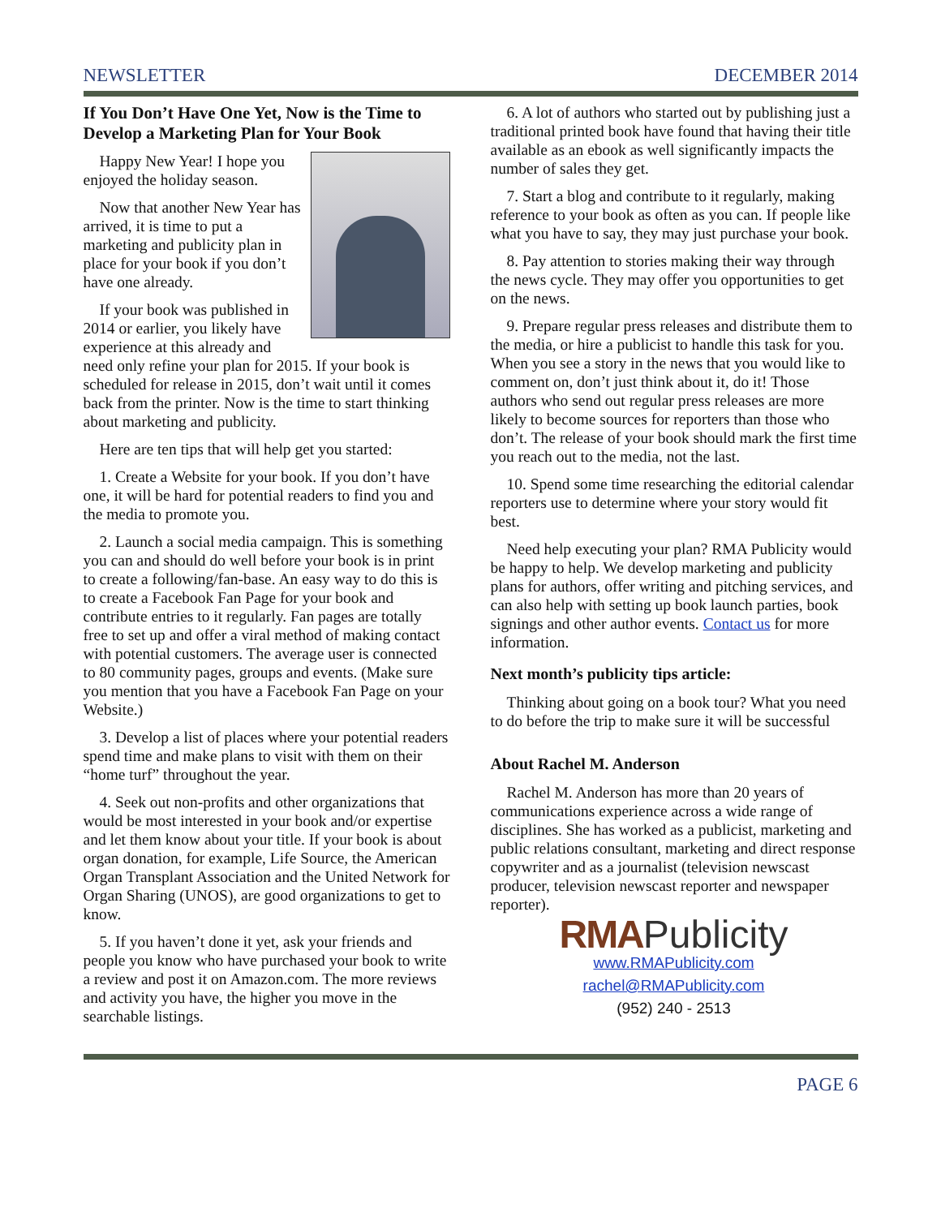NEWSLETTER DECEMBER 2014
If You Don’t Have One Yet, Now is the Time to Develop a Marketing Plan for Your Book
Happy New Year! I hope you enjoyed the holiday season.
Now that another New Year has arrived, it is time to put a marketing and publicity plan in place for your book if you don’t have one already.
If your book was published in 2014 or earlier, you likely have experience at this already and need only refine your plan for 2015. If your book is scheduled for release in 2015, don’t wait until it comes back from the printer. Now is the time to start thinking about marketing and publicity.
Here are ten tips that will help get you started:
1. Create a Website for your book. If you don’t have one, it will be hard for potential readers to find you and the media to promote you.
2. Launch a social media campaign. This is something you can and should do well before your book is in print to create a following/fan-base. An easy way to do this is to create a Facebook Fan Page for your book and contribute entries to it regularly. Fan pages are totally free to set up and offer a viral method of making contact with potential customers. The average user is connected to 80 community pages, groups and events. (Make sure you mention that you have a Facebook Fan Page on your Website.)
3. Develop a list of places where your potential readers spend time and make plans to visit with them on their “home turf” throughout the year.
4. Seek out non-profits and other organizations that would be most interested in your book and/or expertise and let them know about your title. If your book is about organ donation, for example, Life Source, the American Organ Transplant Association and the United Network for Organ Sharing (UNOS), are good organizations to get to know.
5. If you haven’t done it yet, ask your friends and people you know who have purchased your book to write a review and post it on Amazon.com. The more reviews and activity you have, the higher you move in the searchable listings.
6. A lot of authors who started out by publishing just a traditional printed book have found that having their title available as an ebook as well significantly impacts the number of sales they get.
7. Start a blog and contribute to it regularly, making reference to your book as often as you can. If people like what you have to say, they may just purchase your book.
8. Pay attention to stories making their way through the news cycle. They may offer you opportunities to get on the news.
9. Prepare regular press releases and distribute them to the media, or hire a publicist to handle this task for you. When you see a story in the news that you would like to comment on, don’t just think about it, do it! Those authors who send out regular press releases are more likely to become sources for reporters than those who don’t. The release of your book should mark the first time you reach out to the media, not the last.
10. Spend some time researching the editorial calendar reporters use to determine where your story would fit best.
Need help executing your plan? RMA Publicity would be happy to help. We develop marketing and publicity plans for authors, offer writing and pitching services, and can also help with setting up book launch parties, book signings and other author events. Contact us for more information.
Next month’s publicity tips article:
Thinking about going on a book tour? What you need to do before the trip to make sure it will be successful
About Rachel M. Anderson
Rachel M. Anderson has more than 20 years of communications experience across a wide range of disciplines. She has worked as a publicist, marketing and public relations consultant, marketing and direct response copywriter and as a journalist (television newscast producer, television newscast reporter and newspaper reporter).
RMA Publicity
www.RMAPublicity.com
rachel@RMAPublicity.com
(952) 240 - 2513
PAGE 6